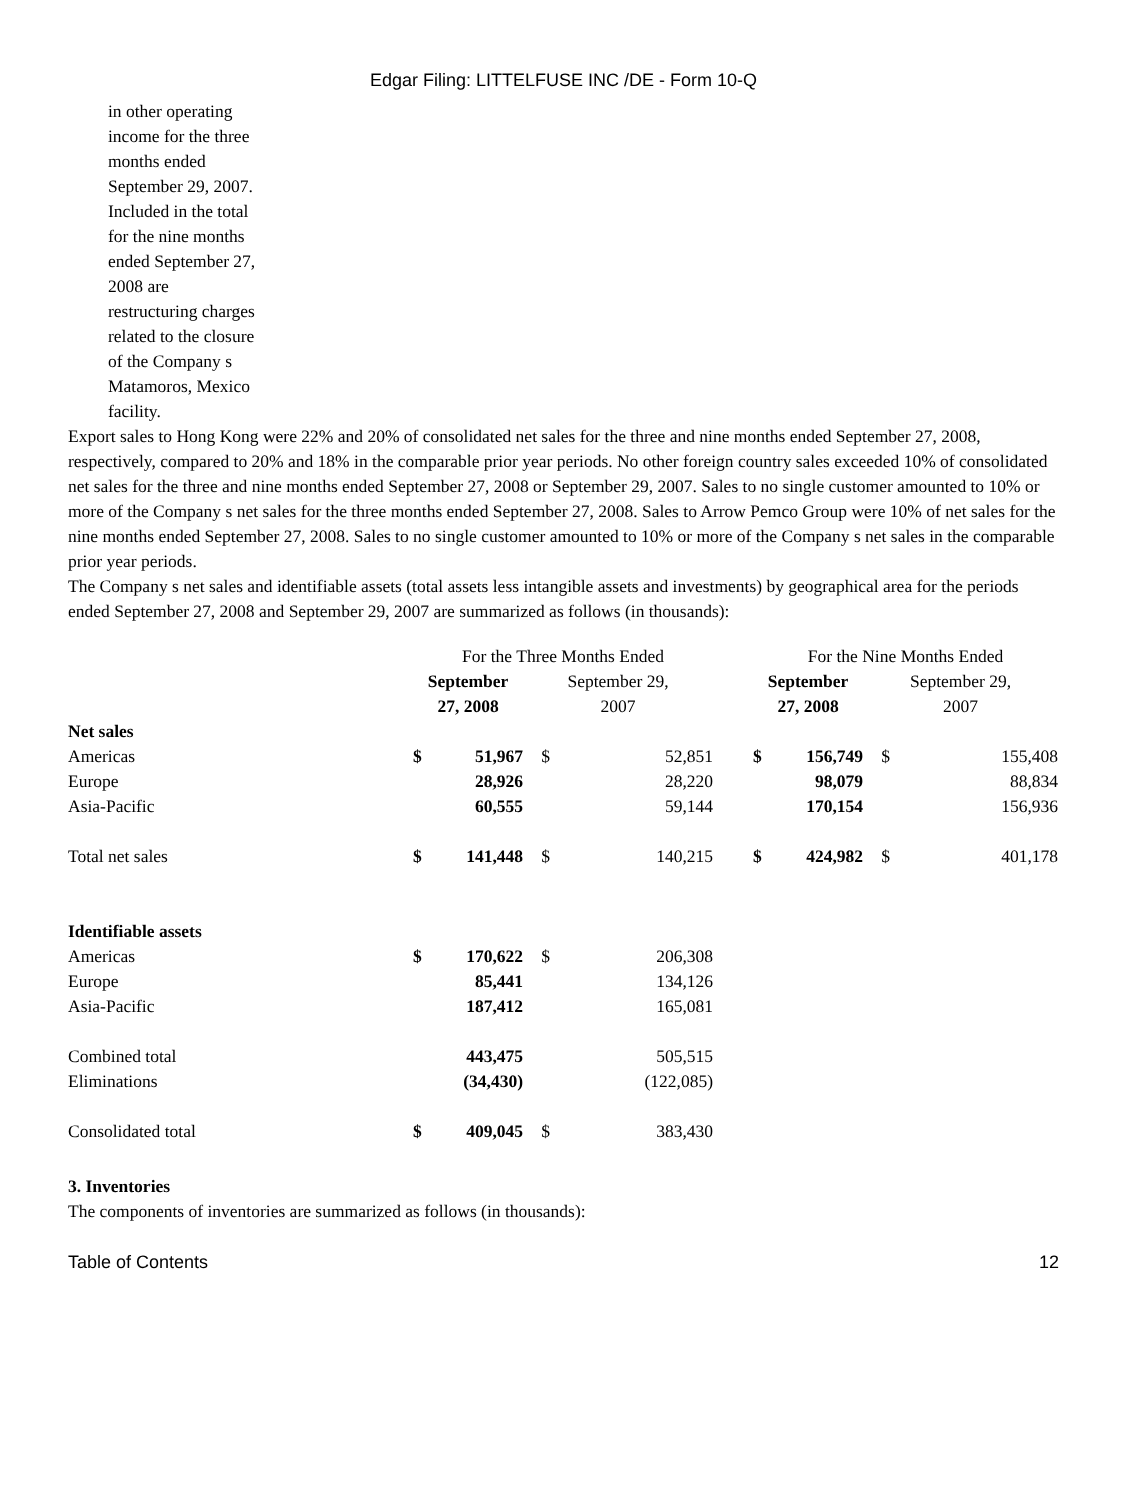Edgar Filing: LITTELFUSE INC /DE - Form 10-Q
in other operating income for the three months ended September 29, 2007. Included in the total for the nine months ended September 27, 2008 are restructuring charges related to the closure of the Company s Matamoros, Mexico facility.
Export sales to Hong Kong were 22% and 20% of consolidated net sales for the three and nine months ended September 27, 2008, respectively, compared to 20% and 18% in the comparable prior year periods. No other foreign country sales exceeded 10% of consolidated net sales for the three and nine months ended September 27, 2008 or September 29, 2007. Sales to no single customer amounted to 10% or more of the Company s net sales for the three months ended September 27, 2008. Sales to Arrow Pemco Group were 10% of net sales for the nine months ended September 27, 2008. Sales to no single customer amounted to 10% or more of the Company s net sales in the comparable prior year periods.
The Company s net sales and identifiable assets (total assets less intangible assets and investments) by geographical area for the periods ended September 27, 2008 and September 29, 2007 are summarized as follows (in thousands):
| | For the Three Months Ended | | | | | For the Nine Months Ended | | | |
| | September 27, 2008 | | September 29, 2007 | | | September 27, 2008 | | September 29, 2007 | |
| Net sales | | | | | | | | | |
| Americas | $ | 51,967 | $ | 52,851 | | $ | 156,749 | $ | 155,408 |
| Europe | | 28,926 | | 28,220 | | | 98,079 | | 88,834 |
| Asia-Pacific | | 60,555 | | 59,144 | | | 170,154 | | 156,936 |
| Total net sales | $ | 141,448 | $ | 140,215 | | $ | 424,982 | $ | 401,178 |
| Identifiable assets | | | | | | | | | |
| Americas | $ | 170,622 | $ | 206,308 | | | | | |
| Europe | | 85,441 | | 134,126 | | | | | |
| Asia-Pacific | | 187,412 | | 165,081 | | | | | |
| Combined total | | 443,475 | | 505,515 | | | | | |
| Eliminations | | (34,430) | | (122,085) | | | | | |
| Consolidated total | $ | 409,045 | $ | 383,430 | | | | | |
3. Inventories
The components of inventories are summarized as follows (in thousands):
Table of Contents 12